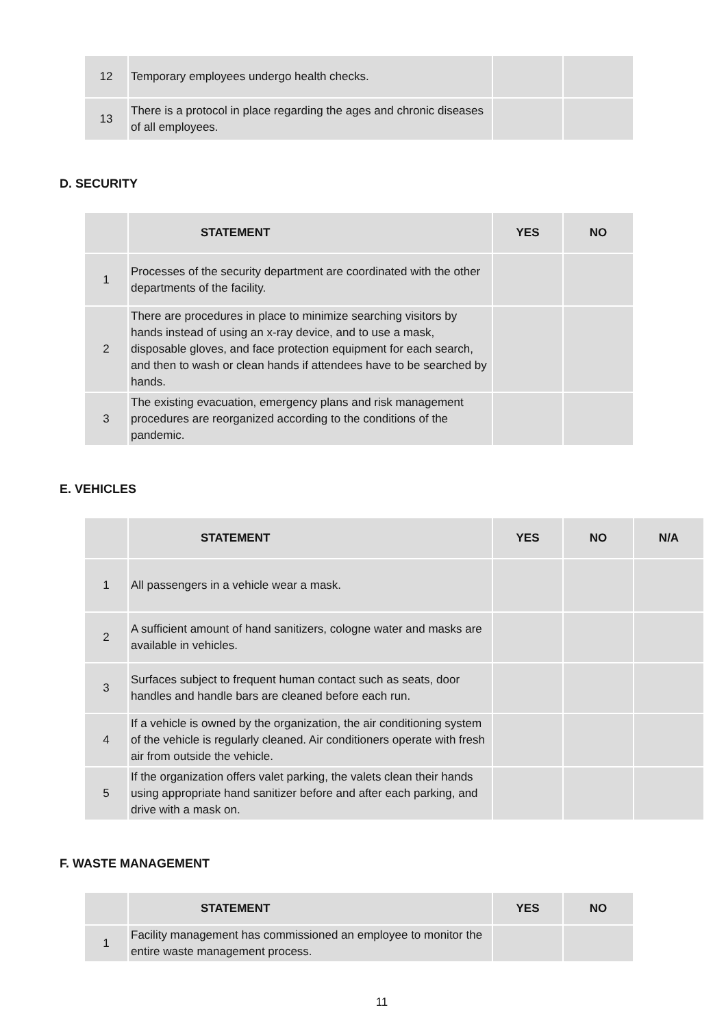| 12 | Temporary employees undergo health checks. | | |
| 13 | There is a protocol in place regarding the ages and chronic diseases of all employees. | | |
D. SECURITY
| | STATEMENT | YES | NO |
| --- | --- | --- | --- |
| 1 | Processes of the security department are coordinated with the other departments of the facility. | | |
| 2 | There are procedures in place to minimize searching visitors by hands instead of using an x-ray device, and to use a mask, disposable gloves, and face protection equipment for each search, and then to wash or clean hands if attendees have to be searched by hands. | | |
| 3 | The existing evacuation, emergency plans and risk management procedures are reorganized according to the conditions of the pandemic. | | |
E. VEHICLES
| | STATEMENT | YES | NO | N/A |
| --- | --- | --- | --- | --- |
| 1 | All passengers in a vehicle wear a mask. | | | |
| 2 | A sufficient amount of hand sanitizers, cologne water and masks are available in vehicles. | | | |
| 3 | Surfaces subject to frequent human contact such as seats, door handles and handle bars are cleaned before each run. | | | |
| 4 | If a vehicle is owned by the organization, the air conditioning system of the vehicle is regularly cleaned. Air conditioners operate with fresh air from outside the vehicle. | | | |
| 5 | If the organization offers valet parking, the valets clean their hands using appropriate hand sanitizer before and after each parking, and drive with a mask on. | | | |
F. WASTE MANAGEMENT
| | STATEMENT | YES | NO |
| --- | --- | --- | --- |
| 1 | Facility management has commissioned an employee to monitor the entire waste management process. | | |
11